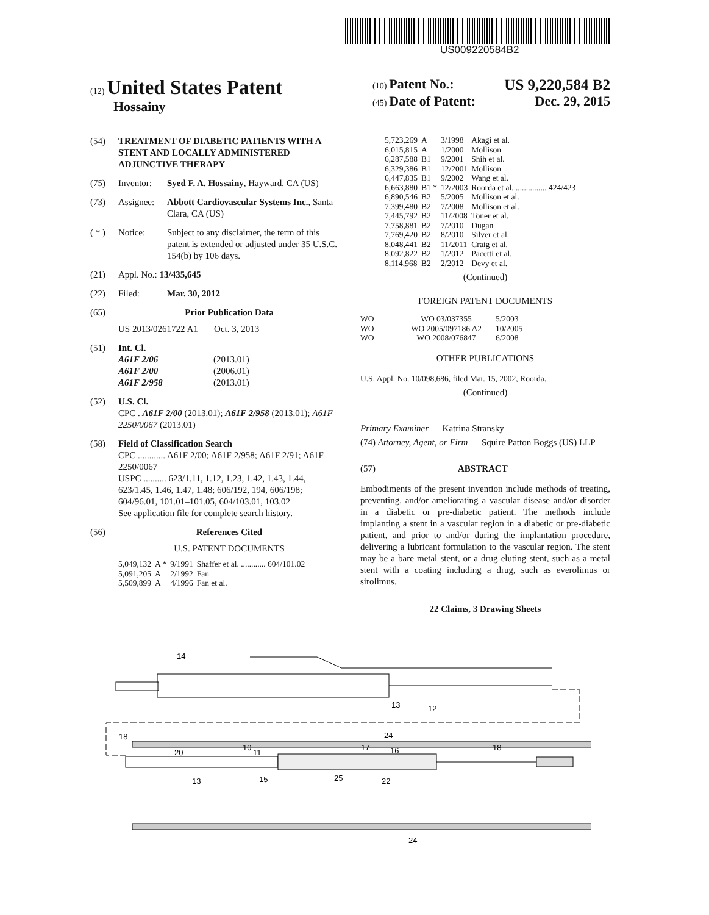US009220584B2
(12) United States Patent
Hossainy
(10) Patent No.: US 9,220,584 B2
(45) Date of Patent: Dec. 29, 2015
(54) TREATMENT OF DIABETIC PATIENTS WITH A STENT AND LOCALLY ADMINISTERED ADJUNCTIVE THERAPY
(75) Inventor: Syed F. A. Hossainy, Hayward, CA (US)
(73) Assignee: Abbott Cardiovascular Systems Inc., Santa Clara, CA (US)
( * ) Notice: Subject to any disclaimer, the term of this patent is extended or adjusted under 35 U.S.C. 154(b) by 106 days.
(21) Appl. No.: 13/435,645
(22) Filed: Mar. 30, 2012
(65) Prior Publication Data
US 2013/0261722 A1 Oct. 3, 2013
(51) Int. Cl.
| A61F 2/06 | (2013.01) |
| A61F 2/00 | (2006.01) |
| A61F 2/958 | (2013.01) |
(52) U.S. Cl.
CPC . A61F 2/00 (2013.01); A61F 2/958 (2013.01); A61F 2250/0067 (2013.01)
(58) Field of Classification Search
CPC ............ A61F 2/00; A61F 2/958; A61F 2/91; A61F 2250/0067
USPC .......... 623/1.11, 1.12, 1.23, 1.42, 1.43, 1.44, 623/1.45, 1.46, 1.47, 1.48; 606/192, 194, 606/198; 604/96.01, 101.01–101.05, 604/103.01, 103.02
See application file for complete search history.
(56) References Cited
U.S. PATENT DOCUMENTS
| 5,049,132 | A * | 9/1991 | Shaffer et al. ............ 604/101.02 |
| 5,091,205 | A | 2/1992 | Fan |
| 5,509,899 | A | 4/1996 | Fan et al. |
| 5,723,269 | A | 3/1998 | Akagi et al. |
| 6,015,815 | A | 1/2000 | Mollison |
| 6,287,588 | B1 | 9/2001 | Shih et al. |
| 6,329,386 | B1 | 12/2001 | Mollison |
| 6,447,835 | B1 | 9/2002 | Wang et al. |
| 6,663,880 | B1 * | 12/2003 | Roorda et al. ............... 424/423 |
| 6,890,546 | B2 | 5/2005 | Mollison et al. |
| 7,399,480 | B2 | 7/2008 | Mollison et al. |
| 7,445,792 | B2 | 11/2008 | Toner et al. |
| 7,758,881 | B2 | 7/2010 | Dugan |
| 7,769,420 | B2 | 8/2010 | Silver et al. |
| 8,048,441 | B2 | 11/2011 | Craig et al. |
| 8,092,822 | B2 | 1/2012 | Pacetti et al. |
| 8,114,968 | B2 | 2/2012 | Devy et al. |
(Continued)
FOREIGN PATENT DOCUMENTS
| WO | WO 03/037355 | 5/2003 |
| WO | WO 2005/097186 A2 | 10/2005 |
| WO | WO 2008/076847 | 6/2008 |
OTHER PUBLICATIONS
U.S. Appl. No. 10/098,686, filed Mar. 15, 2002, Roorda.
(Continued)
Primary Examiner — Katrina Stransky
(74) Attorney, Agent, or Firm — Squire Patton Boggs (US) LLP
(57) ABSTRACT
Embodiments of the present invention include methods of treating, preventing, and/or ameliorating a vascular disease and/or disorder in a diabetic or pre-diabetic patient. The methods include implanting a stent in a vascular region in a diabetic or pre-diabetic patient, and prior to and/or during the implantation procedure, delivering a lubricant formulation to the vascular region. The stent may be a bare metal stent, or a drug eluting stent, such as a metal stent with a coating including a drug, such as everolimus or sirolimus.
22 Claims, 3 Drawing Sheets
14
13
12
24
18
20
11
10
17
16
18
13
15
25
22
24